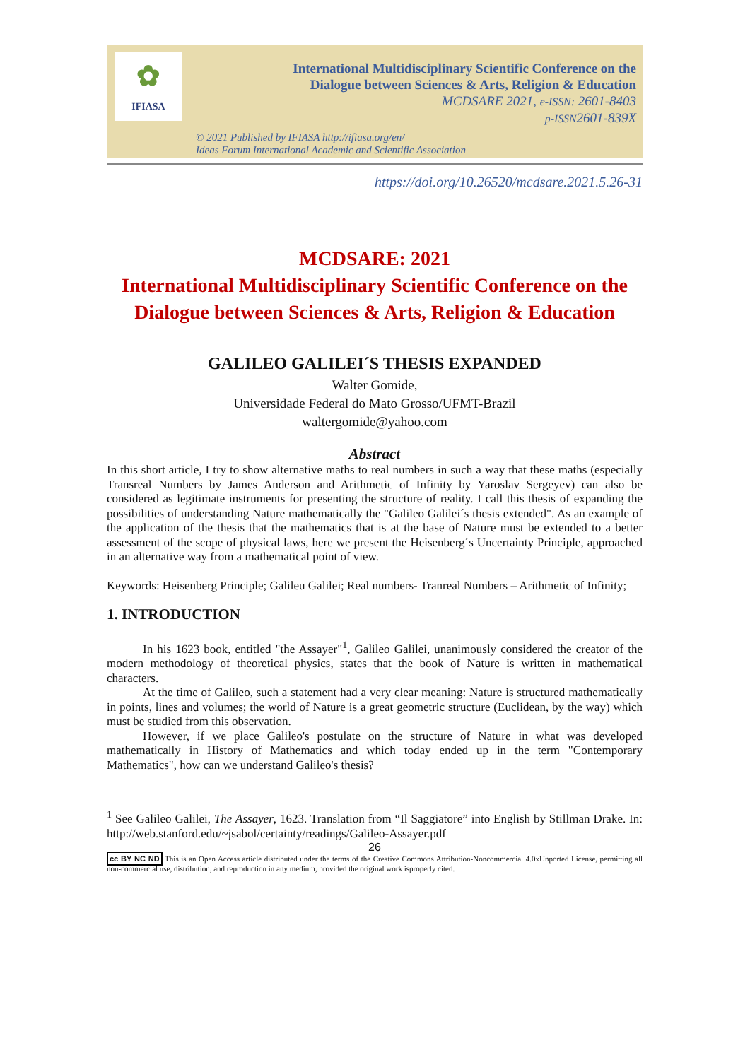✿
IFIASA
International Multidisciplinary Scientific Conference on the
Dialogue between Sciences & Arts, Religion & Education
MCDSARE 2021, e-ISSN: 2601-8403
p-ISSN2601-839X
© 2021 Published by IFIASA http://ifiasa.org/en/
Ideas Forum International Academic and Scientific Association
https://doi.org/10.26520/mcdsare.2021.5.26-31
MCDSARE: 2021
International Multidisciplinary Scientific Conference on the
Dialogue between Sciences & Arts, Religion & Education
GALILEO GALILEI´S THESIS EXPANDED
Walter Gomide,
Universidade Federal do Mato Grosso/UFMT-Brazil
waltergomide@yahoo.com
Abstract
In this short article, I try to show alternative maths to real numbers in such a way that these maths (especially Transreal Numbers by James Anderson and Arithmetic of Infinity by Yaroslav Sergeyev) can also be considered as legitimate instruments for presenting the structure of reality. I call this thesis of expanding the possibilities of understanding Nature mathematically the "Galileo Galilei´s thesis extended". As an example of the application of the thesis that the mathematics that is at the base of Nature must be extended to a better assessment of the scope of physical laws, here we present the Heisenberg´s Uncertainty Principle, approached in an alternative way from a mathematical point of view.
Keywords: Heisenberg Principle; Galileu Galilei; Real numbers- Tranreal Numbers – Arithmetic of Infinity;
1. INTRODUCTION
In his 1623 book, entitled "the Assayer"<sup>1</sup>, Galileo Galilei, unanimously considered the creator of the modern methodology of theoretical physics, states that the book of Nature is written in mathematical characters.
At the time of Galileo, such a statement had a very clear meaning: Nature is structured mathematically in points, lines and volumes; the world of Nature is a great geometric structure (Euclidean, by the way) which must be studied from this observation.
However, if we place Galileo's postulate on the structure of Nature in what was developed mathematically in History of Mathematics and which today ended up in the term "Contemporary Mathematics", how can we understand Galileo's thesis?
<sup>1</sup> See Galileo Galilei, The Assayer, 1623. Translation from “Il Saggiatore” into English by Stillman Drake. In: http://web.stanford.edu/~jsabol/certainty/readings/Galileo-Assayer.pdf
26
cc BY NC ND This is an Open Access article distributed under the terms of the Creative Commons Attribution-Noncommercial 4.0xUnported License, permitting all non-commercial use, distribution, and reproduction in any medium, provided the original work isproperly cited.